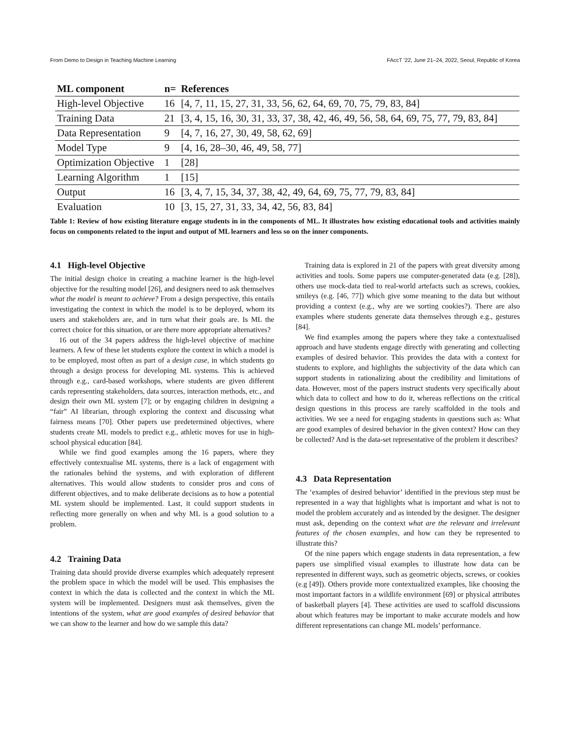From Demo to Design in Teaching Machine Learning FAccT ’22, June 21–24, 2022, Seoul, Republic of Korea
| ML component | n= | References |
| --- | --- | --- |
| High-level Objective | 16 | [4, 7, 11, 15, 27, 31, 33, 56, 62, 64, 69, 70, 75, 79, 83, 84] |
| Training Data | 21 | [3, 4, 15, 16, 30, 31, 33, 37, 38, 42, 46, 49, 56, 58, 64, 69, 75, 77, 79, 83, 84] |
| Data Representation | 9 | [4, 7, 16, 27, 30, 49, 58, 62, 69] |
| Model Type | 9 | [4, 16, 28–30, 46, 49, 58, 77] |
| Optimization Objective | 1 | [28] |
| Learning Algorithm | 1 | [15] |
| Output | 16 | [3, 4, 7, 15, 34, 37, 38, 42, 49, 64, 69, 75, 77, 79, 83, 84] |
| Evaluation | 10 | [3, 15, 27, 31, 33, 34, 42, 56, 83, 84] |
Table 1: Review of how existing literature engage students in in the components of ML. It illustrates how existing educational tools and activities mainly focus on components related to the input and output of ML learners and less so on the inner components.
4.1 High-level Objective
The initial design choice in creating a machine learner is the high-level objective for the resulting model [26], and designers need to ask themselves what the model is meant to achieve? From a design perspective, this entails investigating the context in which the model is to be deployed, whom its users and stakeholders are, and in turn what their goals are. Is ML the correct choice for this situation, or are there more appropriate alternatives?
16 out of the 34 papers address the high-level objective of machine learners. A few of these let students explore the context in which a model is to be employed, most often as part of a design case, in which students go through a design process for developing ML systems. This is achieved through e.g., card-based workshops, where students are given different cards representing stakeholders, data sources, interaction methods, etc., and design their own ML system [7]; or by engaging children in designing a “fair” AI librarian, through exploring the context and discussing what fairness means [70]. Other papers use predetermined objectives, where students create ML models to predict e.g., athletic moves for use in high-school physical education [84].
While we find good examples among the 16 papers, where they effectively contextualise ML systems, there is a lack of engagement with the rationales behind the systems, and with exploration of different alternatives. This would allow students to consider pros and cons of different objectives, and to make deliberate decisions as to how a potential ML system should be implemented. Last, it could support students in reflecting more generally on when and why ML is a good solution to a problem.
4.2 Training Data
Training data should provide diverse examples which adequately represent the problem space in which the model will be used. This emphasises the context in which the data is collected and the context in which the ML system will be implemented. Designers must ask themselves, given the intentions of the system, what are good examples of desired behavior that we can show to the learner and how do we sample this data?
Training data is explored in 21 of the papers with great diversity among activities and tools. Some papers use computer-generated data (e.g. [28]), others use mock-data tied to real-world artefacts such as screws, cookies, smileys (e.g. [46, 77]) which give some meaning to the data but without providing a context (e.g., why are we sorting cookies?). There are also examples where students generate data themselves through e.g., gestures [84].
We find examples among the papers where they take a contextualised approach and have students engage directly with generating and collecting examples of desired behavior. This provides the data with a context for students to explore, and highlights the subjectivity of the data which can support students in rationalizing about the credibility and limitations of data. However, most of the papers instruct students very specifically about which data to collect and how to do it, whereas reflections on the critical design questions in this process are rarely scaffolded in the tools and activities. We see a need for engaging students in questions such as: What are good examples of desired behavior in the given context? How can they be collected? And is the data-set representative of the problem it describes?
4.3 Data Representation
The ‘examples of desired behavior’ identified in the previous step must be represented in a way that highlights what is important and what is not to model the problem accurately and as intended by the designer. The designer must ask, depending on the context what are the relevant and irrelevant features of the chosen examples, and how can they be represented to illustrate this?
Of the nine papers which engage students in data representation, a few papers use simplified visual examples to illustrate how data can be represented in different ways, such as geometric objects, screws, or cookies (e.g [49]). Others provide more contextualized examples, like choosing the most important factors in a wildlife environment [69] or physical attributes of basketball players [4]. These activities are used to scaffold discussions about which features may be important to make accurate models and how different representations can change ML models’ performance.